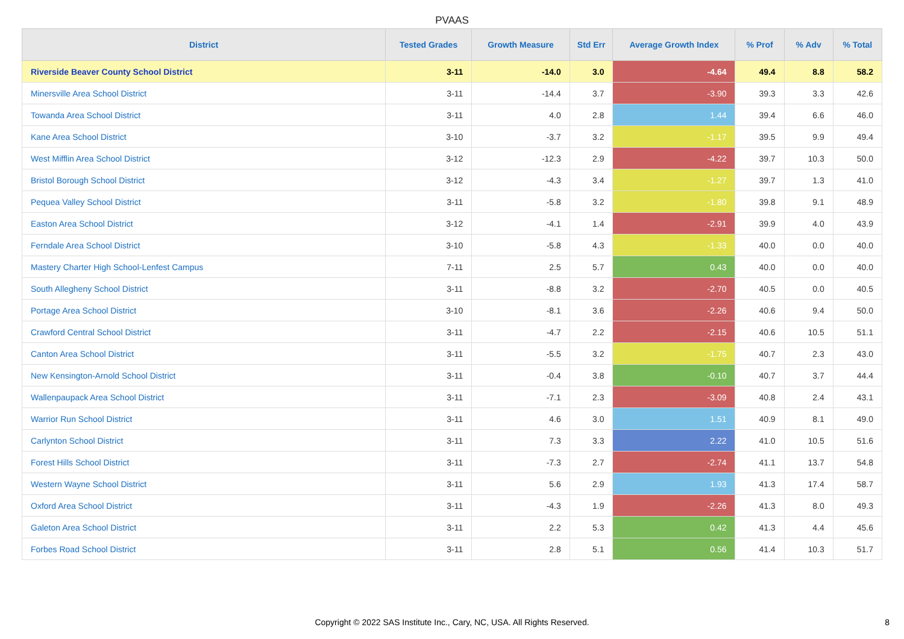PVAAS
| District | Tested Grades | Growth Measure | Std Err | Average Growth Index | % Prof | % Adv | % Total |
| --- | --- | --- | --- | --- | --- | --- | --- |
| Riverside Beaver County School District | 3-11 | -14.0 | 3.0 | -4.64 | 49.4 | 8.8 | 58.2 |
| Minersville Area School District | 3-11 | -14.4 | 3.7 | -3.90 | 39.3 | 3.3 | 42.6 |
| Towanda Area School District | 3-11 | 4.0 | 2.8 | 1.44 | 39.4 | 6.6 | 46.0 |
| Kane Area School District | 3-10 | -3.7 | 3.2 | -1.17 | 39.5 | 9.9 | 49.4 |
| West Mifflin Area School District | 3-12 | -12.3 | 2.9 | -4.22 | 39.7 | 10.3 | 50.0 |
| Bristol Borough School District | 3-12 | -4.3 | 3.4 | -1.27 | 39.7 | 1.3 | 41.0 |
| Pequea Valley School District | 3-11 | -5.8 | 3.2 | -1.80 | 39.8 | 9.1 | 48.9 |
| Easton Area School District | 3-12 | -4.1 | 1.4 | -2.91 | 39.9 | 4.0 | 43.9 |
| Ferndale Area School District | 3-10 | -5.8 | 4.3 | -1.33 | 40.0 | 0.0 | 40.0 |
| Mastery Charter High School-Lenfest Campus | 7-11 | 2.5 | 5.7 | 0.43 | 40.0 | 0.0 | 40.0 |
| South Allegheny School District | 3-11 | -8.8 | 3.2 | -2.70 | 40.5 | 0.0 | 40.5 |
| Portage Area School District | 3-10 | -8.1 | 3.6 | -2.26 | 40.6 | 9.4 | 50.0 |
| Crawford Central School District | 3-11 | -4.7 | 2.2 | -2.15 | 40.6 | 10.5 | 51.1 |
| Canton Area School District | 3-11 | -5.5 | 3.2 | -1.75 | 40.7 | 2.3 | 43.0 |
| New Kensington-Arnold School District | 3-11 | -0.4 | 3.8 | -0.10 | 40.7 | 3.7 | 44.4 |
| Wallenpaupack Area School District | 3-11 | -7.1 | 2.3 | -3.09 | 40.8 | 2.4 | 43.1 |
| Warrior Run School District | 3-11 | 4.6 | 3.0 | 1.51 | 40.9 | 8.1 | 49.0 |
| Carlynton School District | 3-11 | 7.3 | 3.3 | 2.22 | 41.0 | 10.5 | 51.6 |
| Forest Hills School District | 3-11 | -7.3 | 2.7 | -2.74 | 41.1 | 13.7 | 54.8 |
| Western Wayne School District | 3-11 | 5.6 | 2.9 | 1.93 | 41.3 | 17.4 | 58.7 |
| Oxford Area School District | 3-11 | -4.3 | 1.9 | -2.26 | 41.3 | 8.0 | 49.3 |
| Galeton Area School District | 3-11 | 2.2 | 5.3 | 0.42 | 41.3 | 4.4 | 45.6 |
| Forbes Road School District | 3-11 | 2.8 | 5.1 | 0.56 | 41.4 | 10.3 | 51.7 |
Copyright © 2022 SAS Institute Inc., Cary, NC, USA. All Rights Reserved.
8